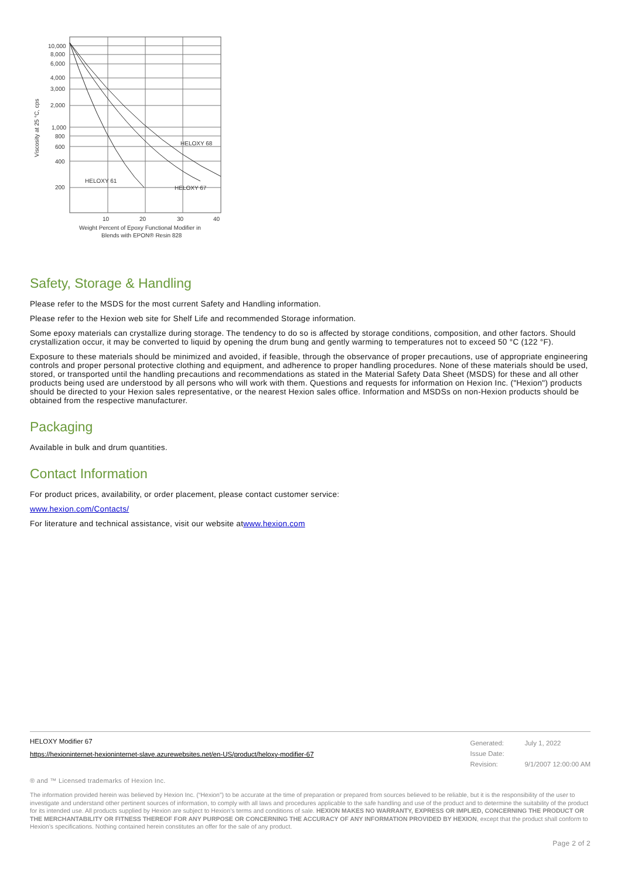10,000
8,000
6,000
4,000
3,000
2,000
1,000
800
600
400
200
HELOXY 68
HELOXY 61
HELOXY 67
10
20
30
40
Weight Percent of Epoxy Functional Modifier in
Blends with EPON® Resin 828
Viscosity at 25 °C, cps
Safety, Storage & Handling
Please refer to the MSDS for the most current Safety and Handling information.
Please refer to the Hexion web site for Shelf Life and recommended Storage information.
Some epoxy materials can crystallize during storage. The tendency to do so is affected by storage conditions, composition, and other factors. Should crystallization occur, it may be converted to liquid by opening the drum bung and gently warming to temperatures not to exceed 50 °C (122 °F).
Exposure to these materials should be minimized and avoided, if feasible, through the observance of proper precautions, use of appropriate engineering controls and proper personal protective clothing and equipment, and adherence to proper handling procedures. None of these materials should be used, stored, or transported until the handling precautions and recommendations as stated in the Material Safety Data Sheet (MSDS) for these and all other products being used are understood by all persons who will work with them. Questions and requests for information on Hexion Inc. ("Hexion") products should be directed to your Hexion sales representative, or the nearest Hexion sales office. Information and MSDSs on non-Hexion products should be obtained from the respective manufacturer.
Packaging
Available in bulk and drum quantities.
Contact Information
For product prices, availability, or order placement, please contact customer service:
www.hexion.com/Contacts/
For literature and technical assistance, visit our website atwww.hexion.com
HELOXY Modifier 67
https://hexioninternet-hexioninternet-slave.azurewebsites.net/en-US/product/heloxy-modifier-67
| Generated: | July 1, 2022 |
| Issue Date: | |
| Revision: | 9/1/2007 12:00:00 AM |
® and ™ Licensed trademarks of Hexion Inc.
The information provided herein was believed by Hexion Inc. (“Hexion”) to be accurate at the time of preparation or prepared from sources believed to be reliable, but it is the responsibility of the user to investigate and understand other pertinent sources of information, to comply with all laws and procedures applicable to the safe handling and use of the product and to determine the suitability of the product for its intended use. All products supplied by Hexion are subject to Hexion’s terms and conditions of sale. HEXION MAKES NO WARRANTY, EXPRESS OR IMPLIED, CONCERNING THE PRODUCT OR THE MERCHANTABILITY OR FITNESS THEREOF FOR ANY PURPOSE OR CONCERNING THE ACCURACY OF ANY INFORMATION PROVIDED BY HEXION, except that the product shall conform to Hexion’s specifications. Nothing contained herein constitutes an offer for the sale of any product.
Page 2 of 2